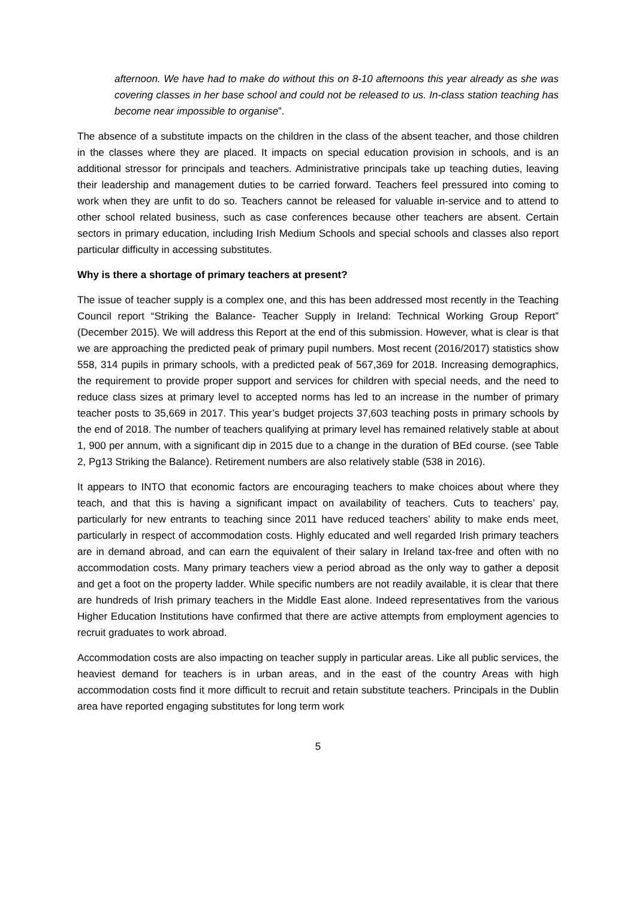afternoon. We have had to make do without this on 8-10 afternoons this year already as she was covering classes in her base school and could not be released to us. In-class station teaching has become near impossible to organise”.
The absence of a substitute impacts on the children in the class of the absent teacher, and those children in the classes where they are placed. It impacts on special education provision in schools, and is an additional stressor for principals and teachers. Administrative principals take up teaching duties, leaving their leadership and management duties to be carried forward. Teachers feel pressured into coming to work when they are unfit to do so. Teachers cannot be released for valuable in-service and to attend to other school related business, such as case conferences because other teachers are absent. Certain sectors in primary education, including Irish Medium Schools and special schools and classes also report particular difficulty in accessing substitutes.
Why is there a shortage of primary teachers at present?
The issue of teacher supply is a complex one, and this has been addressed most recently in the Teaching Council report “Striking the Balance- Teacher Supply in Ireland: Technical Working Group Report” (December 2015). We will address this Report at the end of this submission. However, what is clear is that we are approaching the predicted peak of primary pupil numbers. Most recent (2016/2017) statistics show 558, 314 pupils in primary schools, with a predicted peak of 567,369 for 2018. Increasing demographics, the requirement to provide proper support and services for children with special needs, and the need to reduce class sizes at primary level to accepted norms has led to an increase in the number of primary teacher posts to 35,669 in 2017. This year’s budget projects 37,603 teaching posts in primary schools by the end of 2018. The number of teachers qualifying at primary level has remained relatively stable at about 1, 900 per annum, with a significant dip in 2015 due to a change in the duration of BEd course. (see Table 2, Pg13 Striking the Balance). Retirement numbers are also relatively stable (538 in 2016).
It appears to INTO that economic factors are encouraging teachers to make choices about where they teach, and that this is having a significant impact on availability of teachers. Cuts to teachers’ pay, particularly for new entrants to teaching since 2011 have reduced teachers’ ability to make ends meet, particularly in respect of accommodation costs. Highly educated and well regarded Irish primary teachers are in demand abroad, and can earn the equivalent of their salary in Ireland tax-free and often with no accommodation costs. Many primary teachers view a period abroad as the only way to gather a deposit and get a foot on the property ladder. While specific numbers are not readily available, it is clear that there are hundreds of Irish primary teachers in the Middle East alone. Indeed representatives from the various Higher Education Institutions have confirmed that there are active attempts from employment agencies to recruit graduates to work abroad.
Accommodation costs are also impacting on teacher supply in particular areas. Like all public services, the heaviest demand for teachers is in urban areas, and in the east of the country Areas with high accommodation costs find it more difficult to recruit and retain substitute teachers. Principals in the Dublin area have reported engaging substitutes for long term work
5